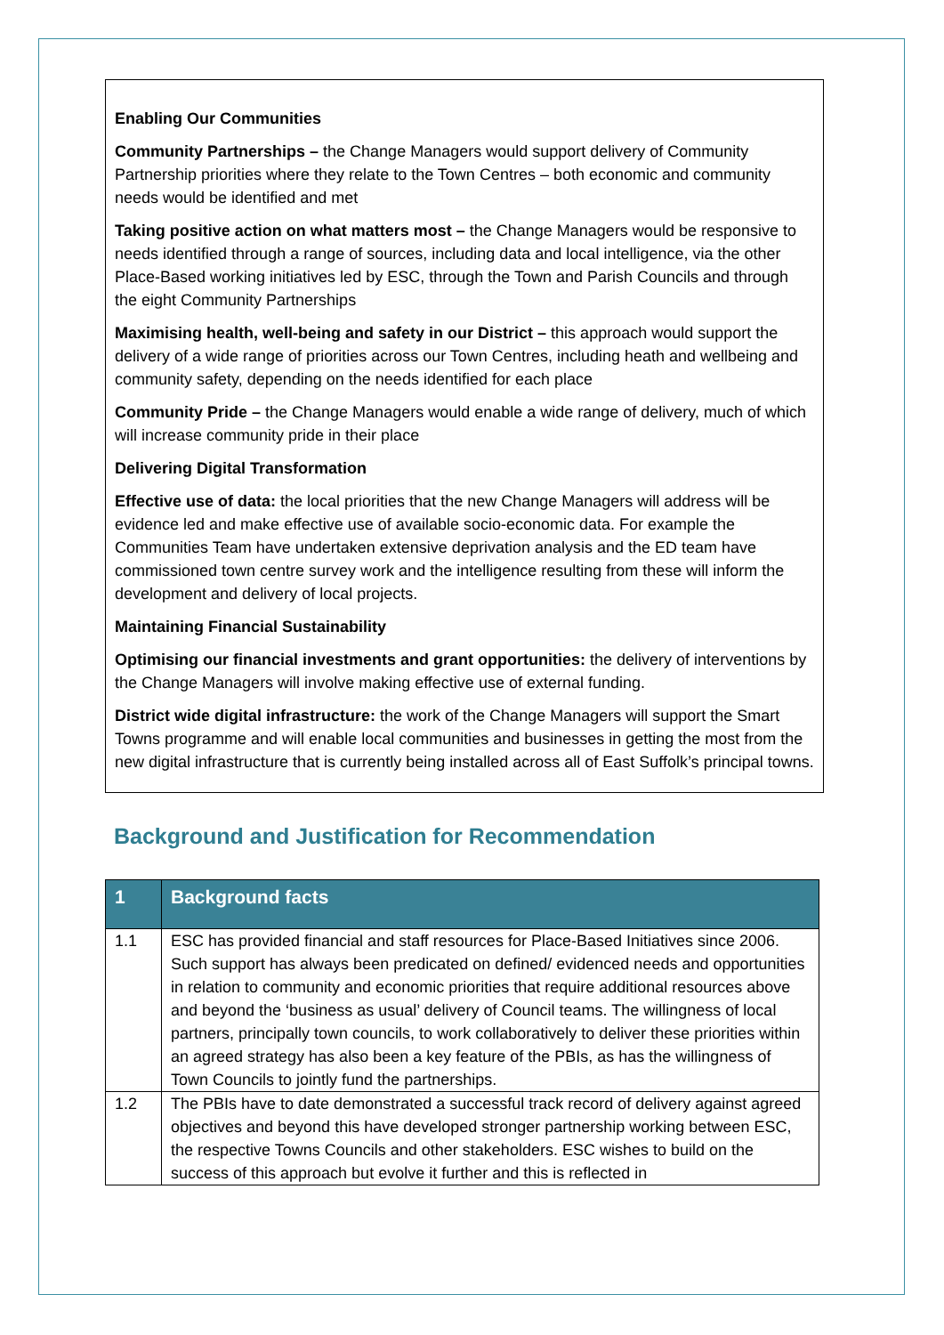Enabling Our Communities
Community Partnerships – the Change Managers would support delivery of Community Partnership priorities where they relate to the Town Centres – both economic and community needs would be identified and met
Taking positive action on what matters most – the Change Managers would be responsive to needs identified through a range of sources, including data and local intelligence, via the other Place-Based working initiatives led by ESC, through the Town and Parish Councils and through the eight Community Partnerships
Maximising health, well-being and safety in our District – this approach would support the delivery of a wide range of priorities across our Town Centres, including heath and wellbeing and community safety, depending on the needs identified for each place
Community Pride – the Change Managers would enable a wide range of delivery, much of which will increase community pride in their place
Delivering Digital Transformation
Effective use of data: the local priorities that the new Change Managers will address will be evidence led and make effective use of available socio-economic data. For example the Communities Team have undertaken extensive deprivation analysis and the ED team have commissioned town centre survey work and the intelligence resulting from these will inform the development and delivery of local projects.
Maintaining Financial Sustainability
Optimising our financial investments and grant opportunities: the delivery of interventions by the Change Managers will involve making effective use of external funding.
District wide digital infrastructure: the work of the Change Managers will support the Smart Towns programme and will enable local communities and businesses in getting the most from the new digital infrastructure that is currently being installed across all of East Suffolk’s principal towns.
Background and Justification for Recommendation
| 1 | Background facts |
| --- | --- |
| 1.1 | ESC has provided financial and staff resources for Place-Based Initiatives since 2006. Such support has always been predicated on defined/ evidenced needs and opportunities in relation to community and economic priorities that require additional resources above and beyond the ‘business as usual’ delivery of Council teams. The willingness of local partners, principally town councils, to work collaboratively to deliver these priorities within an agreed strategy has also been a key feature of the PBIs, as has the willingness of Town Councils to jointly fund the partnerships. |
| 1.2 | The PBIs have to date demonstrated a successful track record of delivery against agreed objectives and beyond this have developed stronger partnership working between ESC, the respective Towns Councils and other stakeholders. ESC wishes to build on the success of this approach but evolve it further and this is reflected in |